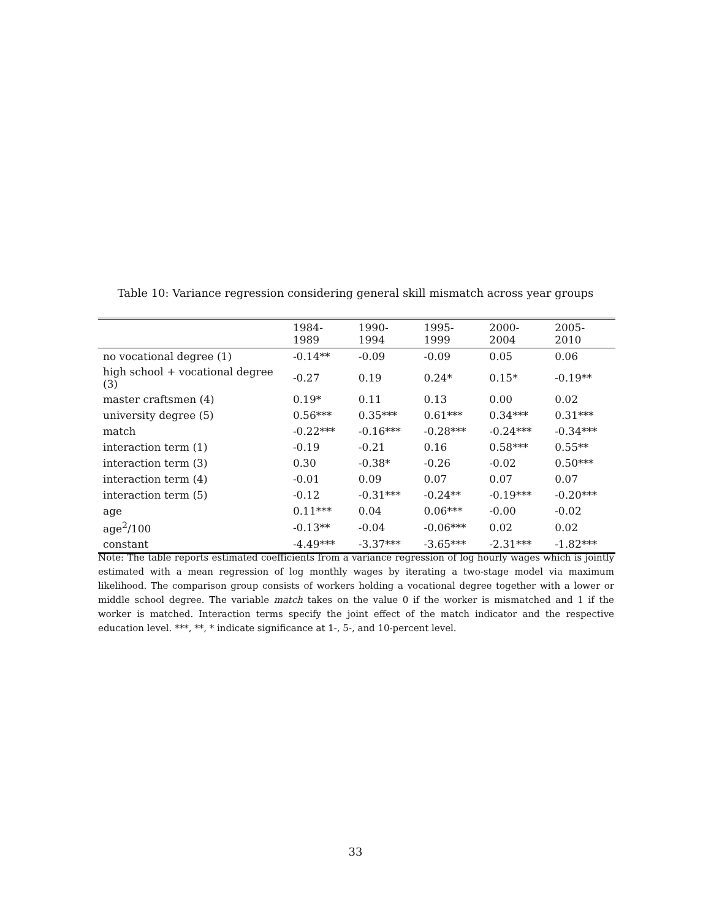Table 10: Variance regression considering general skill mismatch across year groups
| | 1984-1989 | 1990-1994 | 1995-1999 | 2000-2004 | 2005-2010 |
| --- | --- | --- | --- | --- | --- |
| no vocational degree (1) | -0.14** | -0.09 | -0.09 | 0.05 | 0.06 |
| high school + vocational degree (3) | -0.27 | 0.19 | 0.24* | 0.15* | -0.19** |
| master craftsmen (4) | 0.19* | 0.11 | 0.13 | 0.00 | 0.02 |
| university degree (5) | 0.56*** | 0.35*** | 0.61*** | 0.34*** | 0.31*** |
| match | -0.22*** | -0.16*** | -0.28*** | -0.24*** | -0.34*** |
| interaction term (1) | -0.19 | -0.21 | 0.16 | 0.58*** | 0.55** |
| interaction term (3) | 0.30 | -0.38* | -0.26 | -0.02 | 0.50*** |
| interaction term (4) | -0.01 | 0.09 | 0.07 | 0.07 | 0.07 |
| interaction term (5) | -0.12 | -0.31*** | -0.24** | -0.19*** | -0.20*** |
| age | 0.11*** | 0.04 | 0.06*** | -0.00 | -0.02 |
| age<sup>2</sup>/100 | -0.13** | -0.04 | -0.06*** | 0.02 | 0.02 |
| constant | -4.49*** | -3.37*** | -3.65*** | -2.31*** | -1.82*** |
Note: The table reports estimated coefficients from a variance regression of log hourly wages which is jointly estimated with a mean regression of log monthly wages by iterating a two-stage model via maximum likelihood. The comparison group consists of workers holding a vocational degree together with a lower or middle school degree. The variable match takes on the value 0 if the worker is mismatched and 1 if the worker is matched. Interaction terms specify the joint effect of the match indicator and the respective education level. ***, **, * indicate significance at 1-, 5-, and 10-percent level.
33